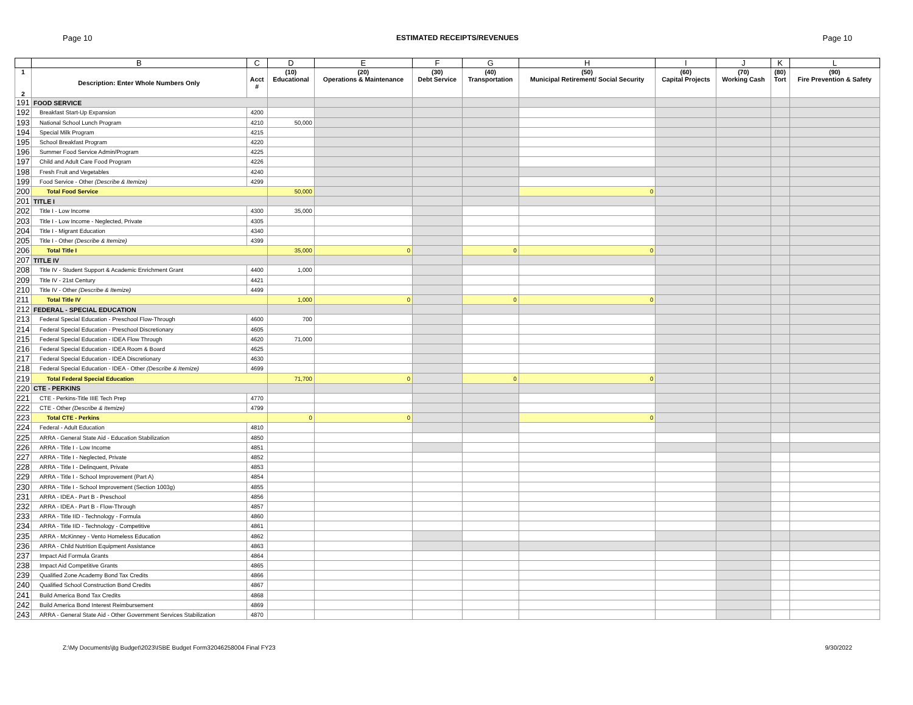Page 10 ESTIMATED RECEIPTS/REVENUES Page 10
| | B | C | D | E | F | G | H | I | J | K | L |
| --- | --- | --- | --- | --- | --- | --- | --- | --- | --- | --- | --- |
| 1 2 | Description: Enter Whole Numbers Only | Acct # | (10) Educational | (20) Operations & Maintenance | (30) Debt Service | (40) Transportation | (50) Municipal Retirement/ Social Security | (60) Capital Projects | (70) Working Cash | (80) Tort | (90) Fire Prevention & Safety |
| 191 | FOOD SERVICE | | | | | | | | | | |
| 192 | Breakfast Start-Up Expansion | 4200 | | | | | | | | | |
| 193 | National School Lunch Program | 4210 | 50,000 | | | | | | | | |
| 194 | Special Milk Program | 4215 | | | | | | | | | |
| 195 | School Breakfast Program | 4220 | | | | | | | | | |
| 196 | Summer Food Service Admin/Program | 4225 | | | | | | | | | |
| 197 | Child and Adult Care Food Program | 4226 | | | | | | | | | |
| 198 | Fresh Fruit and Vegetables | 4240 | | | | | | | | | |
| 199 | Food Service - Other (Describe & Itemize) | 4299 | | | | | | | | | |
| 200 | Total Food Service | | 50,000 | | | | 0 | | | | |
| 201 | TITLE I | | | | | | | | | | |
| 202 | Title I - Low Income | 4300 | 35,000 | | | | | | | | |
| 203 | Title I - Low Income - Neglected, Private | 4305 | | | | | | | | | |
| 204 | Title I - Migrant Education | 4340 | | | | | | | | | |
| 205 | Title I - Other (Describe & Itemize) | 4399 | | | | | | | | | |
| 206 | Total Title I | | 35,000 | 0 | | 0 | 0 | | | | |
| 207 | TITLE IV | | | | | | | | | | |
| 208 | Title IV - Student Support & Academic Enrichment Grant | 4400 | 1,000 | | | | | | | | |
| 209 | Title IV - 21st Century | 4421 | | | | | | | | | |
| 210 | Title IV - Other (Describe & Itemize) | 4499 | | | | | | | | | |
| 211 | Total Title IV | | 1,000 | 0 | | 0 | 0 | | | | |
| 212 | FEDERAL - SPECIAL EDUCATION | | | | | | | | | | |
| 213 | Federal Special Education - Preschool Flow-Through | 4600 | 700 | | | | | | | | |
| 214 | Federal Special Education - Preschool Discretionary | 4605 | | | | | | | | | |
| 215 | Federal Special Education - IDEA Flow Through | 4620 | 71,000 | | | | | | | | |
| 216 | Federal Special Education - IDEA Room & Board | 4625 | | | | | | | | | |
| 217 | Federal Special Education - IDEA Discretionary | 4630 | | | | | | | | | |
| 218 | Federal Special Education - IDEA - Other (Describe & Itemize) | 4699 | | | | | | | | | |
| 219 | Total Federal Special Education | | 71,700 | 0 | | 0 | 0 | | | | |
| 220 | CTE - PERKINS | | | | | | | | | | |
| 221 | CTE - Perkins-Title IIIE Tech Prep | 4770 | | | | | | | | | |
| 222 | CTE - Other (Describe & Itemize) | 4799 | | | | | | | | | |
| 223 | Total CTE - Perkins | | 0 | 0 | | | 0 | | | | |
| 224 | Federal - Adult Education | 4810 | | | | | | | | | |
| 225 | ARRA - General State Aid - Education Stabilization | 4850 | | | | | | | | | |
| 226 | ARRA - Title I - Low Income | 4851 | | | | | | | | | |
| 227 | ARRA - Title I - Neglected, Private | 4852 | | | | | | | | | |
| 228 | ARRA - Title I - Delinquent, Private | 4853 | | | | | | | | | |
| 229 | ARRA - Title I - School Improvement (Part A) | 4854 | | | | | | | | | |
| 230 | ARRA - Title I - School Improvement (Section 1003g) | 4855 | | | | | | | | | |
| 231 | ARRA - IDEA - Part B - Preschool | 4856 | | | | | | | | | |
| 232 | ARRA - IDEA - Part B - Flow-Through | 4857 | | | | | | | | | |
| 233 | ARRA - Title IID - Technology - Formula | 4860 | | | | | | | | | |
| 234 | ARRA - Title IID - Technology - Competitive | 4861 | | | | | | | | | |
| 235 | ARRA - McKinney - Vento Homeless Education | 4862 | | | | | | | | | |
| 236 | ARRA - Child Nutrition Equipment Assistance | 4863 | | | | | | | | | |
| 237 | Impact Aid Formula Grants | 4864 | | | | | | | | | |
| 238 | Impact Aid Competitive Grants | 4865 | | | | | | | | | |
| 239 | Qualified Zone Academy Bond Tax Credits | 4866 | | | | | | | | | |
| 240 | Qualified School Construction Bond Credits | 4867 | | | | | | | | | |
| 241 | Build America Bond Tax Credits | 4868 | | | | | | | | | |
| 242 | Build America Bond Interest Reimbursement | 4869 | | | | | | | | | |
| 243 | ARRA - General State Aid - Other Government Services Stabilization | 4870 | | | | | | | | | |
Z:\My Documents\jtg Budget\2023\ISBE Budget Form32046258004 Final FY23 9/30/2022